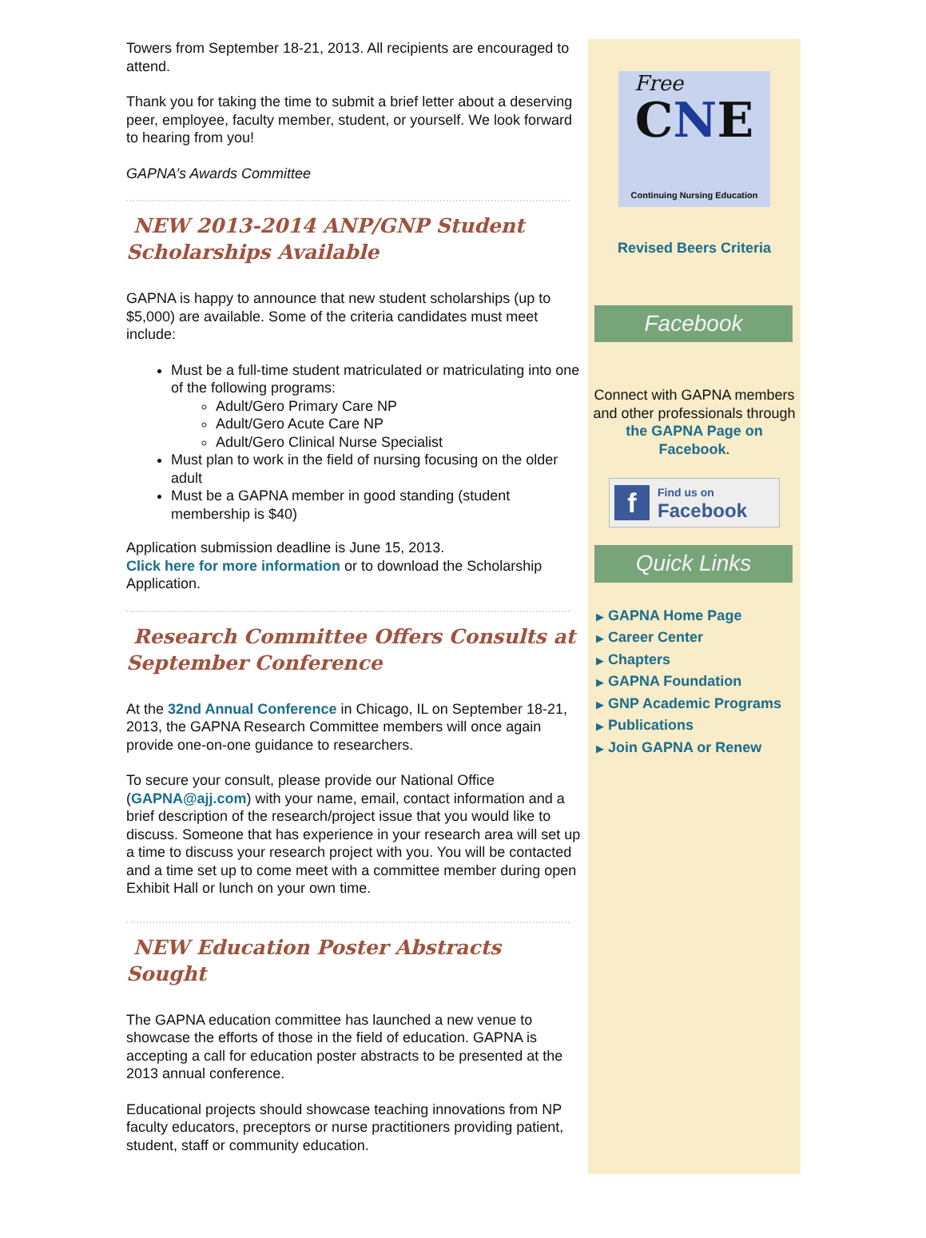Towers from September 18-21, 2013. All recipients are encouraged to attend.
Thank you for taking the time to submit a brief letter about a deserving peer, employee, faculty member, student, or yourself. We look forward to hearing from you!
GAPNA’s Awards Committee
NEW 2013-2014 ANP/GNP Student Scholarships Available
GAPNA is happy to announce that new student scholarships (up to $5,000) are available. Some of the criteria candidates must meet include:
Must be a full-time student matriculated or matriculating into one of the following programs:
Adult/Gero Primary Care NP
Adult/Gero Acute Care NP
Adult/Gero Clinical Nurse Specialist
Must plan to work in the field of nursing focusing on the older adult
Must be a GAPNA member in good standing (student membership is $40)
Application submission deadline is June 15, 2013.
Click here for more information or to download the Scholarship Application.
Research Committee Offers Consults at September Conference
At the 32nd Annual Conference in Chicago, IL on September 18-21, 2013, the GAPNA Research Committee members will once again provide one-on-one guidance to researchers.
To secure your consult, please provide our National Office (GAPNA@ajj.com) with your name, email, contact information and a brief description of the research/project issue that you would like to discuss. Someone that has experience in your research area will set up a time to discuss your research project with you. You will be contacted and a time set up to come meet with a committee member during open Exhibit Hall or lunch on your own time.
NEW Education Poster Abstracts Sought
The GAPNA education committee has launched a new venue to showcase the efforts of those in the field of education. GAPNA is accepting a call for education poster abstracts to be presented at the 2013 annual conference.
Educational projects should showcase teaching innovations from NP faculty educators, preceptors or nurse practitioners providing patient, student, staff or community education.
CNE
Continuing Nursing Education
Free
Revised Beers Criteria
Facebook
Connect with GAPNA members and other professionals through the GAPNA Page on Facebook.
f Find us on
Facebook
Quick Links
▶ GAPNA Home Page
▶ Career Center
▶ Chapters
▶ GAPNA Foundation
▶ GNP Academic Programs
▶ Publications
▶ Join GAPNA or Renew